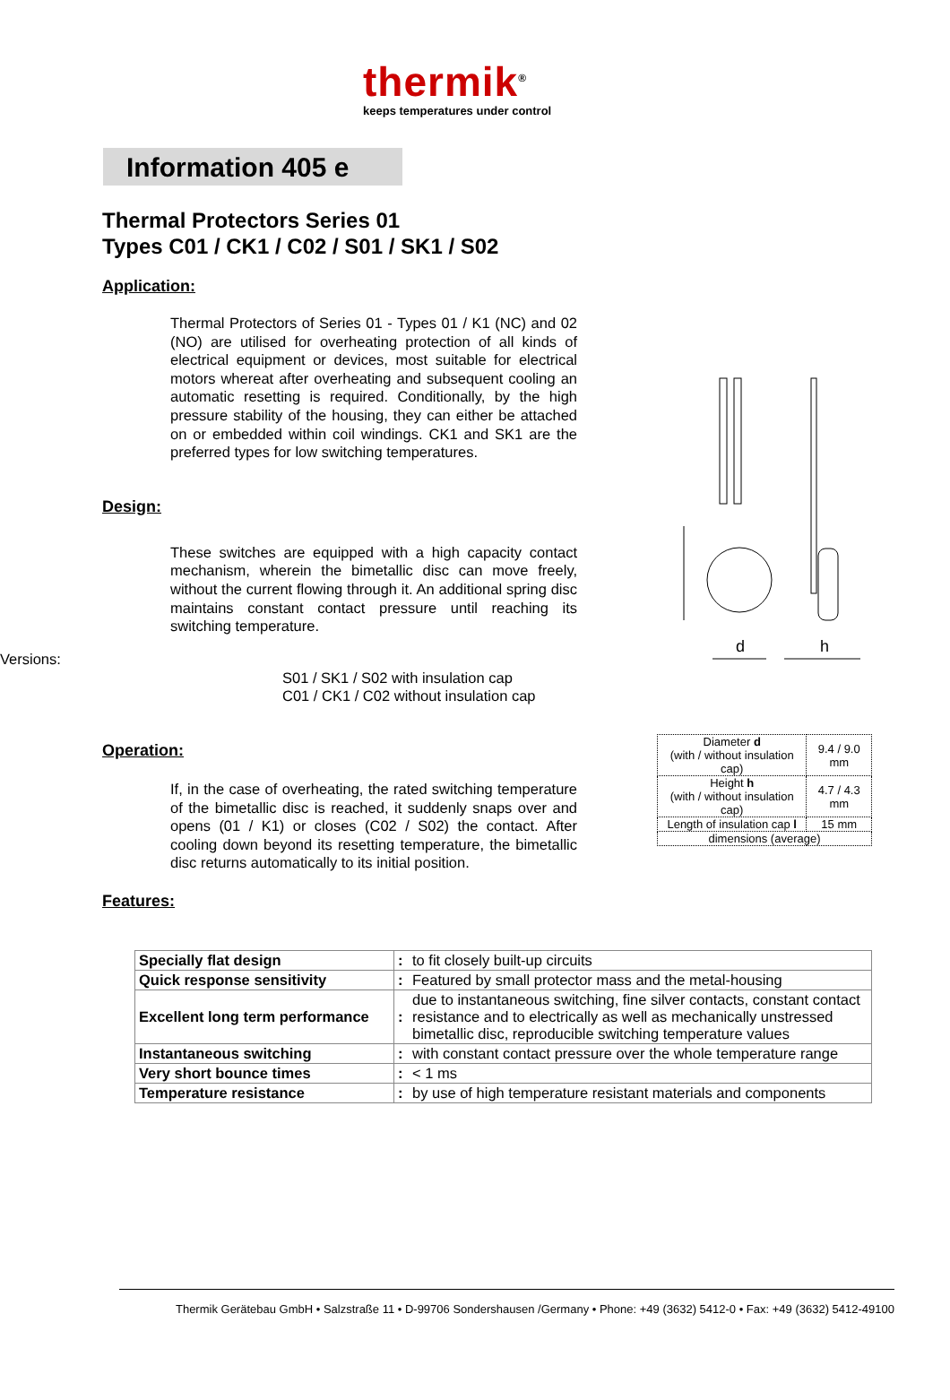thermik<sup>®</sup>
keeps temperatures under control
Information 405 e
Thermal Protectors Series 01
Types C01 / CK1 / C02 / S01 / SK1 / S02
Application:
Thermal Protectors of Series 01 - Types 01 / K1 (NC) and 02 (NO) are utilised for overheating protection of all kinds of electrical equipment or devices, most suitable for electrical motors whereat after overheating and subsequent cooling an automatic resetting is required. Conditionally, by the high pressure stability of the housing, they can either be attached on or embedded within coil windings. CK1 and SK1 are the preferred types for low switching temperatures.
Design:
These switches are equipped with a high capacity contact mechanism, wherein the bimetallic disc can move freely, without the current flowing through it. An additional spring disc maintains constant contact pressure until reaching its switching temperature.
Versions:
S01 / SK1 / S02 with insulation cap
C01 / CK1 / C02 without insulation cap
Operation:
If, in the case of overheating, the rated switching temperature of the bimetallic disc is reached, it suddenly snaps over and opens (01 / K1) or closes (C02 / S02) the contact. After cooling down beyond its resetting temperature, the bimetallic disc returns automatically to its initial position.
Features:
| Specially flat design | : | to fit closely built-up circuits |
| Quick response sensitivity | : | Featured by small protector mass and the metal-housing |
| Excellent long term performance | : | due to instantaneous switching, fine silver contacts, constant contact resistance and to electrically as well as mechanically unstressed bimetallic disc, reproducible switching temperature values |
| Instantaneous switching | : | with constant contact pressure over the whole temperature range |
| Very short bounce times | : | < 1 ms |
| Temperature resistance | : | by use of high temperature resistant materials and components |
d
h
| Diameter d (with / without insulation cap) | 9.4 / 9.0 mm |
| Height h (with / without insulation cap) | 4.7 / 4.3 mm |
| Length of insulation cap l | 15 mm |
| dimensions (average) | |
Thermik Gerätebau GmbH • Salzstraße 11 • D-99706 Sondershausen /Germany • Phone: +49 (3632) 5412-0 • Fax: +49 (3632) 5412-49100